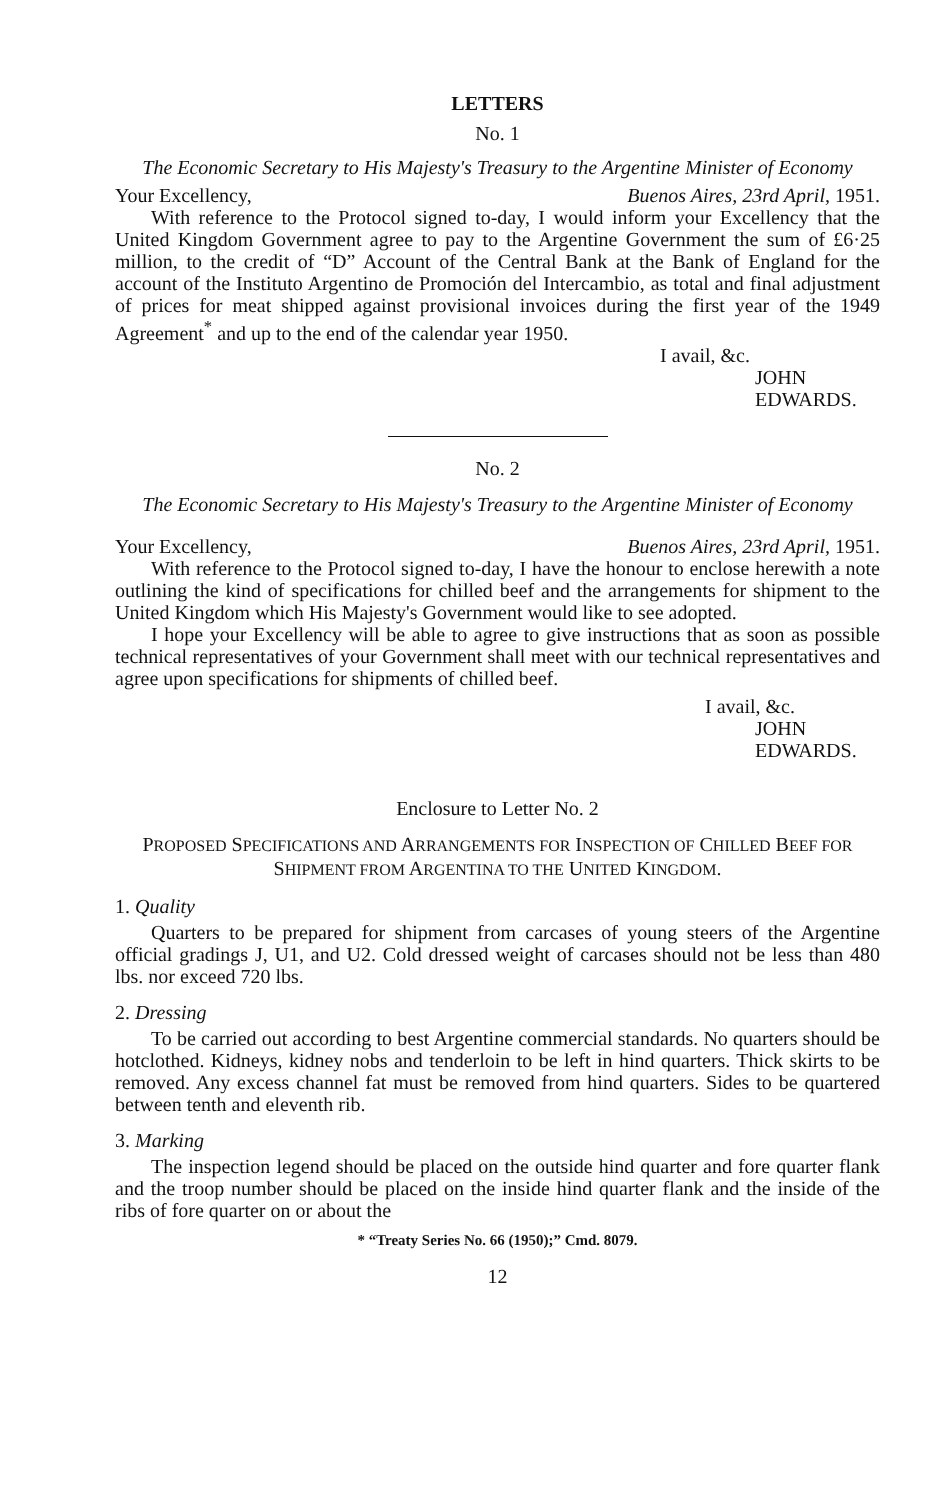LETTERS
No. 1
The Economic Secretary to His Majesty's Treasury to the Argentine Minister of Economy
Your Excellency, Buenos Aires, 23rd April, 1951.
With reference to the Protocol signed to-day, I would inform your Excellency that the United Kingdom Government agree to pay to the Argentine Government the sum of £6·25 million, to the credit of “D” Account of the Central Bank at the Bank of England for the account of the Instituto Argentino de Promoción del Intercambio, as total and final adjustment of prices for meat shipped against provisional invoices during the first year of the 1949 Agreement<sup>*</sup> and up to the end of the calendar year 1950.
I avail, &c.
JOHN EDWARDS.
No. 2
The Economic Secretary to His Majesty's Treasury to the Argentine Minister of Economy
Your Excellency, Buenos Aires, 23rd April, 1951.
With reference to the Protocol signed to-day, I have the honour to enclose herewith a note outlining the kind of specifications for chilled beef and the arrangements for shipment to the United Kingdom which His Majesty's Government would like to see adopted.
I hope your Excellency will be able to agree to give instructions that as soon as possible technical representatives of your Government shall meet with our technical representatives and agree upon specifications for shipments of chilled beef.
I avail, &c.
JOHN EDWARDS.
Enclosure to Letter No. 2
PROPOSED SPECIFICATIONS AND ARRANGEMENTS FOR INSPECTION OF CHILLED BEEF FOR SHIPMENT FROM ARGENTINA TO THE UNITED KINGDOM.
1. Quality
Quarters to be prepared for shipment from carcases of young steers of the Argentine official gradings J, U1, and U2. Cold dressed weight of carcases should not be less than 480 lbs. nor exceed 720 lbs.
2. Dressing
To be carried out according to best Argentine commercial standards. No quarters should be hotclothed. Kidneys, kidney nobs and tenderloin to be left in hind quarters. Thick skirts to be removed. Any excess channel fat must be removed from hind quarters. Sides to be quartered between tenth and eleventh rib.
3. Marking
The inspection legend should be placed on the outside hind quarter and fore quarter flank and the troop number should be placed on the inside hind quarter flank and the inside of the ribs of fore quarter on or about the
* “Treaty Series No. 66 (1950);” Cmd. 8079.
12